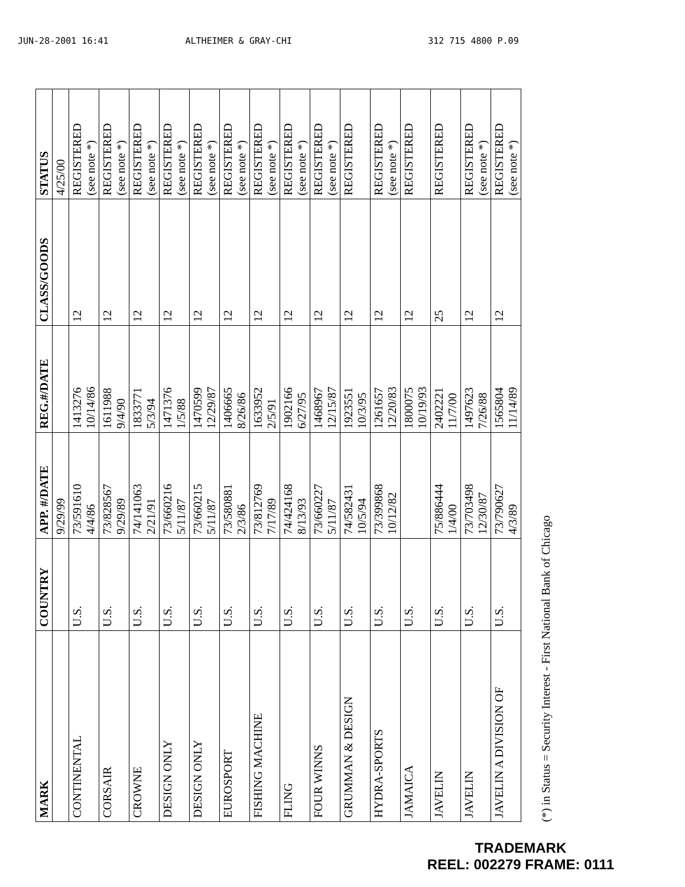JUN-28-2001 16:41 ALTHEIMER & GRAY-CHI 312 715 4800 P.09
| MARK | COUNTRY | APP. #/DATE | REG.#/DATE | CLASS/GOODS | STATUS |
| --- | --- | --- | --- | --- | --- |
| | | 9/29/99 | | | 4/25/00 |
| CONTINENTAL | U.S. | 73/591610 4/4/86 | 1413276 10/14/86 | 12 | REGISTERED (see note *) |
| CORSAIR | U.S. | 73/828567 9/29/89 | 1611988 9/4/90 | 12 | REGISTERED (see note *) |
| CROWNE | U.S. | 74/141063 2/21/91 | 1833771 5/3/94 | 12 | REGISTERED (see note *) |
| DESIGN ONLY | U.S. | 73/660216 5/11/87 | 1471376 1/5/88 | 12 | REGISTERED (see note *) |
| DESIGN ONLY | U.S. | 73/660215 5/11/87 | 1470599 12/29/87 | 12 | REGISTERED (see note *) |
| EUROSPORT | U.S. | 73/580881 2/3/86 | 1406665 8/26/86 | 12 | REGISTERED (see note *) |
| FISHING MACHINE | U.S. | 73/812769 7/17/89 | 1633952 2/5/91 | 12 | REGISTERED (see note *) |
| FLING | U.S. | 74/424168 8/13/93 | 1902166 6/27/95 | 12 | REGISTERED (see note *) |
| FOUR WINNS | U.S. | 73/660227 5/11/87 | 1468967 12/15/87 | 12 | REGISTERED (see note *) |
| GRUMMAN & DESIGN | U.S. | 74/582431 10/5/94 | 1923551 10/3/95 | 12 | REGISTERED |
| HYDRA-SPORTS | U.S. | 73/399868 10/12/82 | 1261657 12/20/83 | 12 | REGISTERED (see note *) |
| JAMAICA | U.S. | | 1800075 10/19/93 | 12 | REGISTERED |
| JAVELIN | U.S. | 75/886444 1/4/00 | 2402221 11/7/00 | 25 | REGISTERED |
| JAVELIN | U.S. | 73/703498 12/30/87 | 1497623 7/26/88 | 12 | REGISTERED (see note *) |
| JAVELIN A DIVISION OF | U.S. | 73/790627 4/3/89 | 1565804 11/14/89 | 12 | REGISTERED (see note *) |
(*) in Status = Security Interest - First National Bank of Chicago
TRADEMARK
REEL: 002279 FRAME: 0111